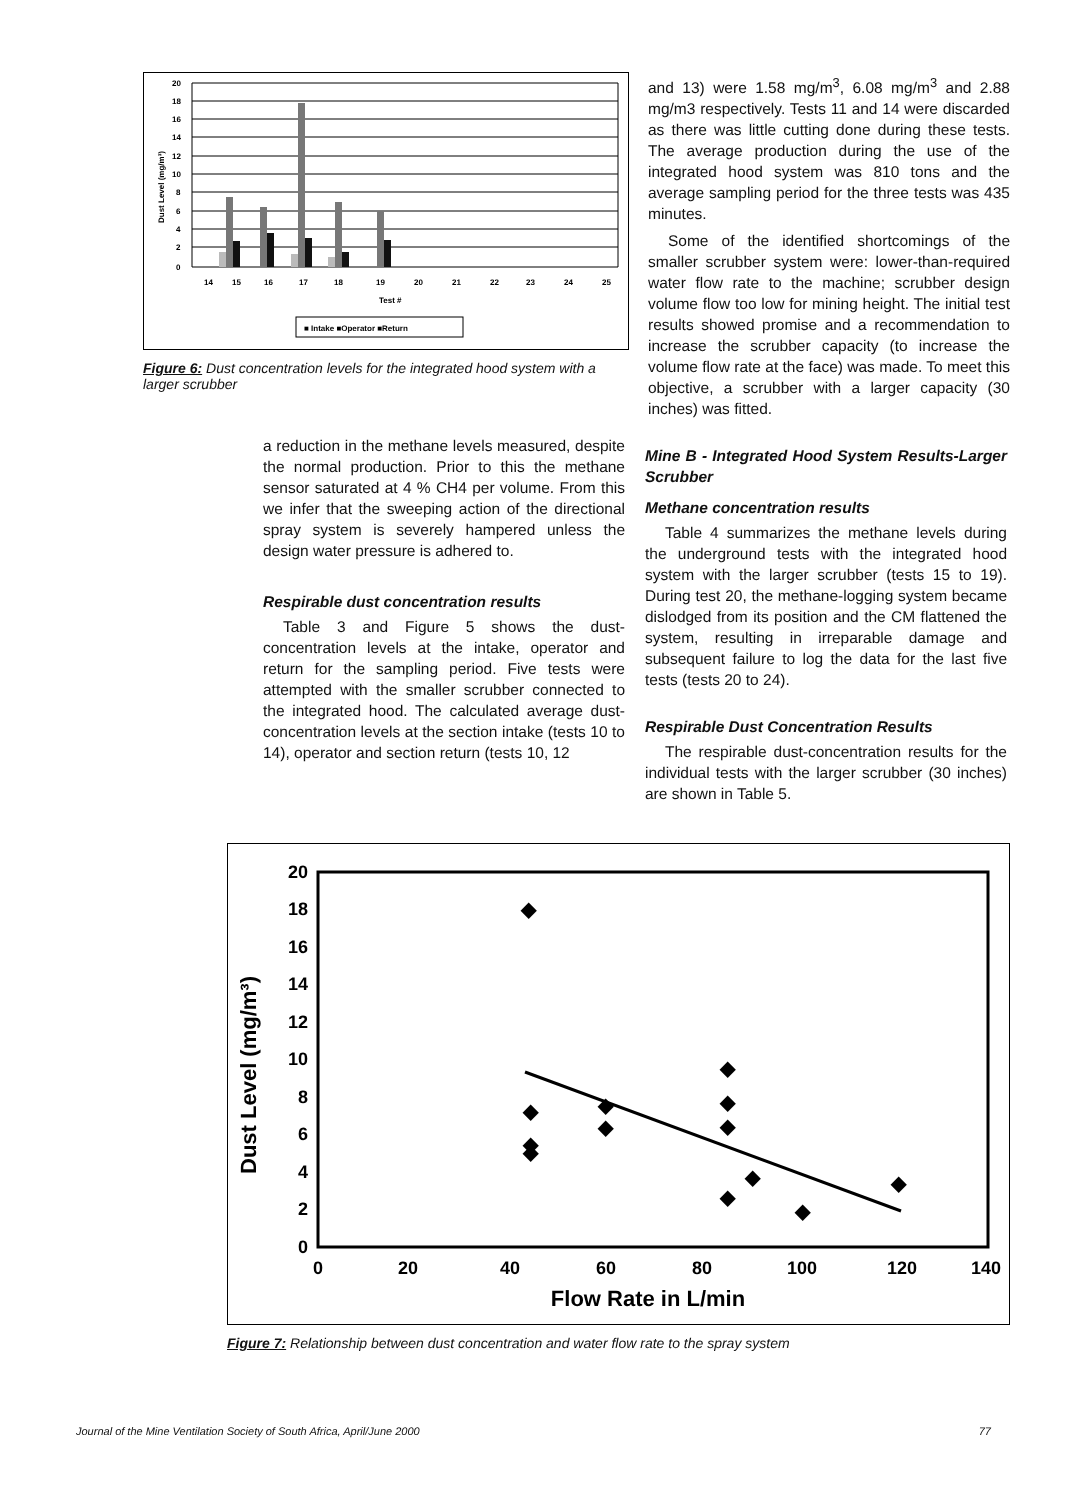20
18
16
14
12
10
8
6
4
2
0
Dust Level (mg/m³)
14
15
16
17
18
19
20
21
22
23
24
25
Test #
■ Intake ■Operator ■Return
Figure 6: Dust concentration levels for the integrated hood system with a larger scrubber
and 13) were 1.58 mg/m<sup>3</sup>, 6.08 mg/m<sup>3</sup> and 2.88 mg/m3 respectively. Tests 11 and 14 were discarded as there was little cutting done during these tests. The average production during the use of the integrated hood system was 810 tons and the average sampling period for the three tests was 435 minutes.
Some of the identified shortcomings of the smaller scrubber system were: lower-than-required water flow rate to the machine; scrubber design volume flow too low for mining height. The initial test results showed promise and a recommendation to increase the scrubber capacity (to increase the volume flow rate at the face) was made. To meet this objective, a scrubber with a larger capacity (30 inches) was fitted.
a reduction in the methane levels measured, despite the normal production. Prior to this the methane sensor saturated at 4 % CH4 per volume. From this we infer that the sweeping action of the directional spray system is severely hampered unless the design water pressure is adhered to.
Respirable dust concentration results
Table 3 and Figure 5 shows the dust-concentration levels at the intake, operator and return for the sampling period. Five tests were attempted with the smaller scrubber connected to the integrated hood. The calculated average dust-concentration levels at the section intake (tests 10 to 14), operator and section return (tests 10, 12
Mine B - Integrated Hood System Results-Larger Scrubber
Methane concentration results
Table 4 summarizes the methane levels during the underground tests with the integrated hood system with the larger scrubber (tests 15 to 19). During test 20, the methane-logging system became dislodged from its position and the CM flattened the system, resulting in irreparable damage and subsequent failure to log the data for the last five tests (tests 20 to 24).
Respirable Dust Concentration Results
The respirable dust-concentration results for the individual tests with the larger scrubber (30 inches) are shown in Table 5.
20
18
16
14
12
10
8
6
4
2
0
0
20
40
60
80
100
120
140
Flow Rate in L/min
Dust Level (mg/m³)
◆
◆
◆
◆
◆
◆
◆
◆
◆
◆
◆
◆
◆
Figure 7: Relationship between dust concentration and water flow rate to the spray system
Journal of the Mine Ventilation Society of South Africa, April/June 2000 77